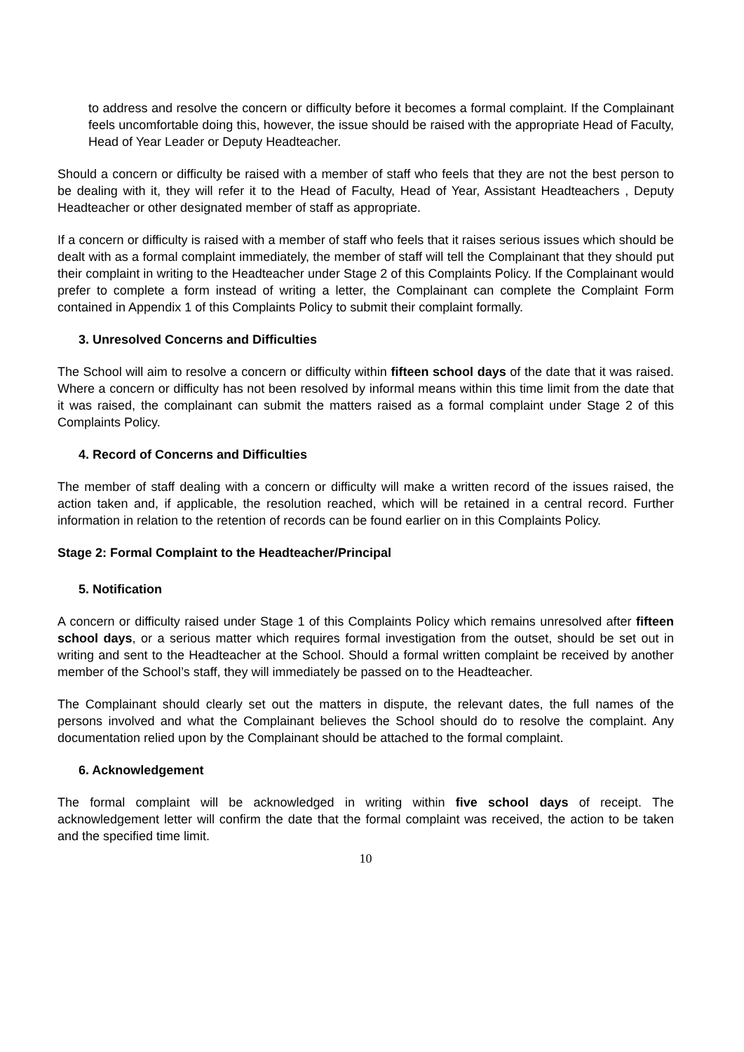to address and resolve the concern or difficulty before it becomes a formal complaint. If the Complainant feels uncomfortable doing this, however, the issue should be raised with the appropriate Head of Faculty, Head of Year Leader or Deputy Headteacher.
Should a concern or difficulty be raised with a member of staff who feels that they are not the best person to be dealing with it, they will refer it to the Head of Faculty, Head of Year, Assistant Headteachers , Deputy Headteacher or other designated member of staff as appropriate.
If a concern or difficulty is raised with a member of staff who feels that it raises serious issues which should be dealt with as a formal complaint immediately, the member of staff will tell the Complainant that they should put their complaint in writing to the Headteacher under Stage 2 of this Complaints Policy. If the Complainant would prefer to complete a form instead of writing a letter, the Complainant can complete the Complaint Form contained in Appendix 1 of this Complaints Policy to submit their complaint formally.
3. Unresolved Concerns and Difficulties
The School will aim to resolve a concern or difficulty within fifteen school days of the date that it was raised. Where a concern or difficulty has not been resolved by informal means within this time limit from the date that it was raised, the complainant can submit the matters raised as a formal complaint under Stage 2 of this Complaints Policy.
4. Record of Concerns and Difficulties
The member of staff dealing with a concern or difficulty will make a written record of the issues raised, the action taken and, if applicable, the resolution reached, which will be retained in a central record. Further information in relation to the retention of records can be found earlier on in this Complaints Policy.
Stage 2: Formal Complaint to the Headteacher/Principal
5. Notification
A concern or difficulty raised under Stage 1 of this Complaints Policy which remains unresolved after fifteen school days, or a serious matter which requires formal investigation from the outset, should be set out in writing and sent to the Headteacher at the School. Should a formal written complaint be received by another member of the School’s staff, they will immediately be passed on to the Headteacher.
The Complainant should clearly set out the matters in dispute, the relevant dates, the full names of the persons involved and what the Complainant believes the School should do to resolve the complaint. Any documentation relied upon by the Complainant should be attached to the formal complaint.
6. Acknowledgement
The formal complaint will be acknowledged in writing within five school days of receipt. The acknowledgement letter will confirm the date that the formal complaint was received, the action to be taken and the specified time limit.
10